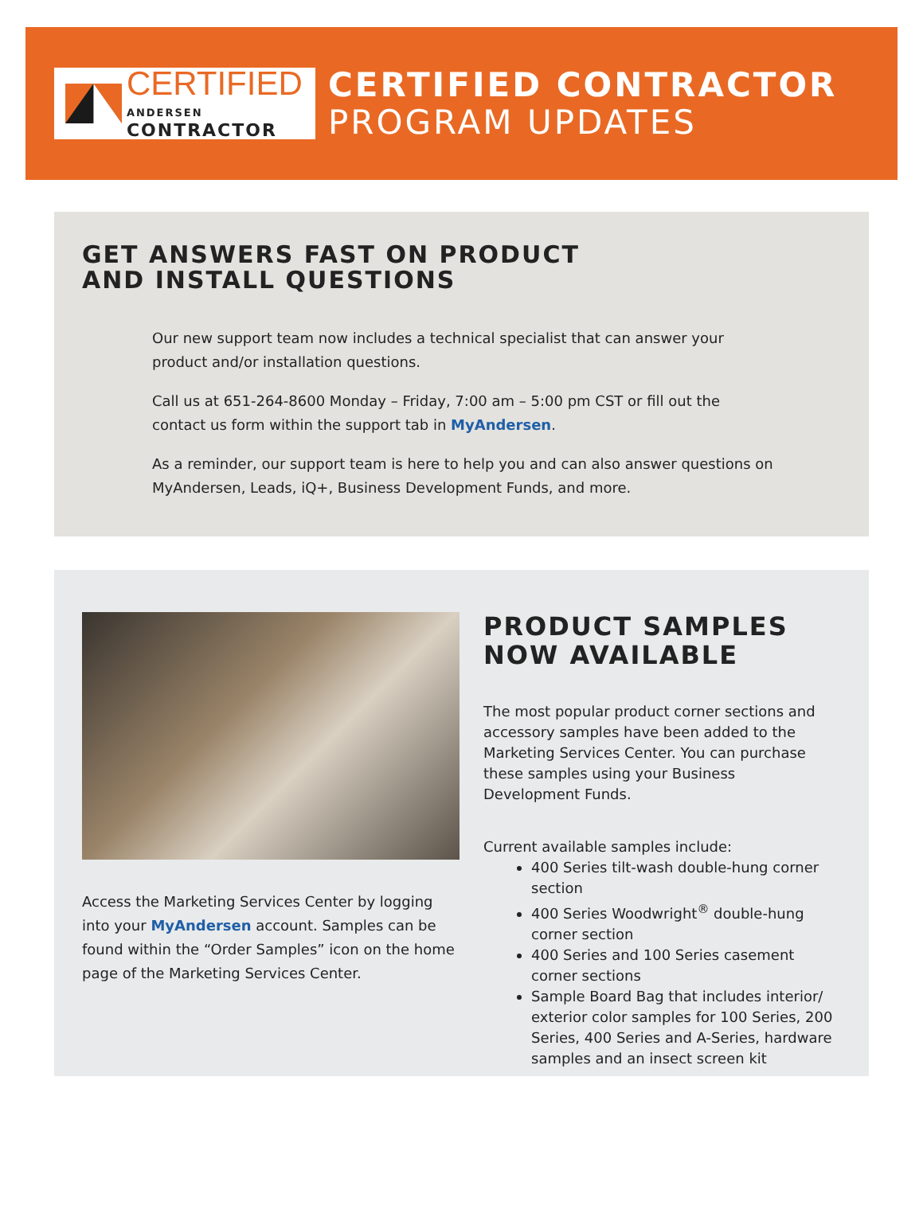CERTIFIED
ANDERSEN CONTRACTOR
CERTIFIED CONTRACTOR
PROGRAM UPDATES
GET ANSWERS FAST ON PRODUCT
AND INSTALL QUESTIONS
Our new support team now includes a technical specialist that can answer your product and/or installation questions.
Call us at 651-264-8600 Monday – Friday, 7:00 am – 5:00 pm CST or fill out the contact us form within the support tab in MyAndersen.
As a reminder, our support team is here to help you and can also answer questions on MyAndersen, Leads, iQ+, Business Development Funds, and more.
Access the Marketing Services Center by logging into your MyAndersen account. Samples can be found within the “Order Samples” icon on the home page of the Marketing Services Center.
PRODUCT SAMPLES
NOW AVAILABLE
The most popular product corner sections and accessory samples have been added to the Marketing Services Center. You can purchase these samples using your Business Development Funds.
Current available samples include:
400 Series tilt-wash double-hung corner section
400 Series Woodwright<sup>®</sup> double-hung corner section
400 Series and 100 Series casement corner sections
Sample Board Bag that includes interior/ exterior color samples for 100 Series, 200 Series, 400 Series and A-Series, hardware samples and an insect screen kit